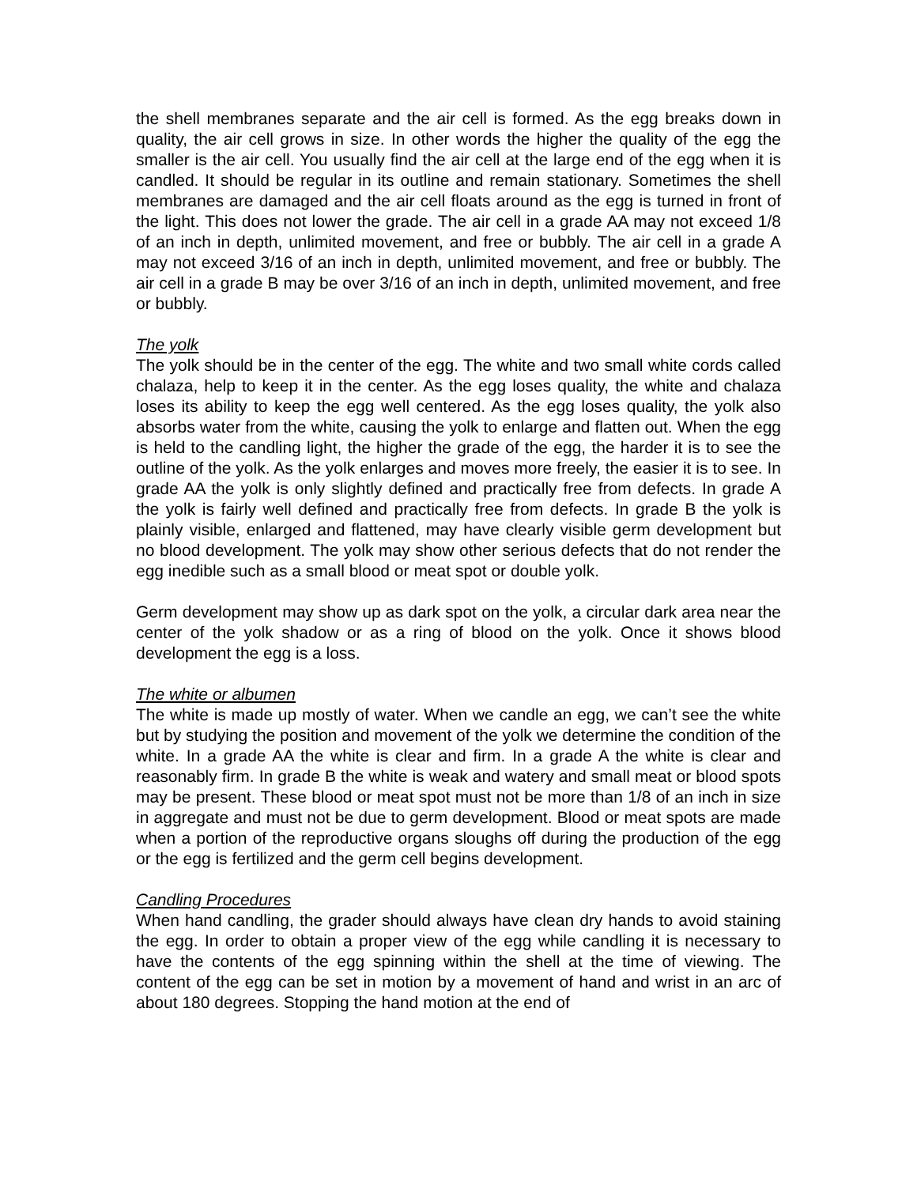the shell membranes separate and the air cell is formed. As the egg breaks down in quality, the air cell grows in size. In other words the higher the quality of the egg the smaller is the air cell. You usually find the air cell at the large end of the egg when it is candled. It should be regular in its outline and remain stationary. Sometimes the shell membranes are damaged and the air cell floats around as the egg is turned in front of the light. This does not lower the grade. The air cell in a grade AA may not exceed 1/8 of an inch in depth, unlimited movement, and free or bubbly. The air cell in a grade A may not exceed 3/16 of an inch in depth, unlimited movement, and free or bubbly. The air cell in a grade B may be over 3/16 of an inch in depth, unlimited movement, and free or bubbly.
The yolk
The yolk should be in the center of the egg. The white and two small white cords called chalaza, help to keep it in the center. As the egg loses quality, the white and chalaza loses its ability to keep the egg well centered. As the egg loses quality, the yolk also absorbs water from the white, causing the yolk to enlarge and flatten out. When the egg is held to the candling light, the higher the grade of the egg, the harder it is to see the outline of the yolk. As the yolk enlarges and moves more freely, the easier it is to see. In grade AA the yolk is only slightly defined and practically free from defects. In grade A the yolk is fairly well defined and practically free from defects. In grade B the yolk is plainly visible, enlarged and flattened, may have clearly visible germ development but no blood development. The yolk may show other serious defects that do not render the egg inedible such as a small blood or meat spot or double yolk.
Germ development may show up as dark spot on the yolk, a circular dark area near the center of the yolk shadow or as a ring of blood on the yolk. Once it shows blood development the egg is a loss.
The white or albumen
The white is made up mostly of water. When we candle an egg, we can’t see the white but by studying the position and movement of the yolk we determine the condition of the white. In a grade AA the white is clear and firm. In a grade A the white is clear and reasonably firm. In grade B the white is weak and watery and small meat or blood spots may be present. These blood or meat spot must not be more than 1/8 of an inch in size in aggregate and must not be due to germ development. Blood or meat spots are made when a portion of the reproductive organs sloughs off during the production of the egg or the egg is fertilized and the germ cell begins development.
Candling Procedures
When hand candling, the grader should always have clean dry hands to avoid staining the egg. In order to obtain a proper view of the egg while candling it is necessary to have the contents of the egg spinning within the shell at the time of viewing. The content of the egg can be set in motion by a movement of hand and wrist in an arc of about 180 degrees. Stopping the hand motion at the end of